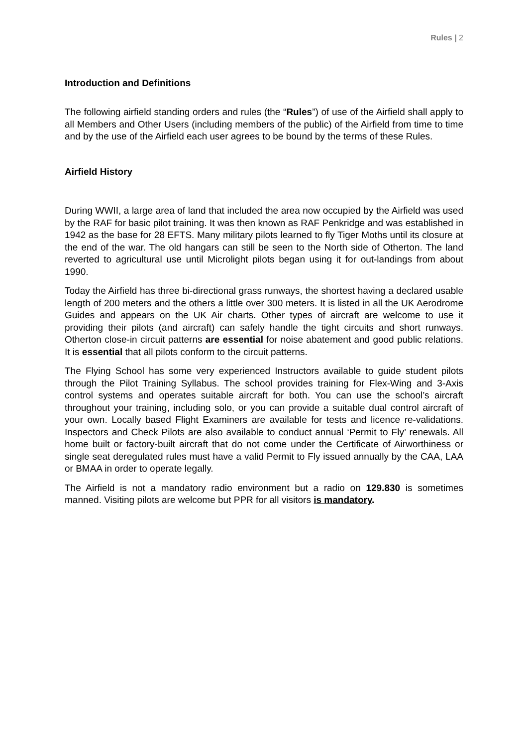Rules | 2
Introduction and Definitions
The following airfield standing orders and rules (the “Rules”) of use of the Airfield shall apply to all Members and Other Users (including members of the public) of the Airfield from time to time and by the use of the Airfield each user agrees to be bound by the terms of these Rules.
Airfield History
During WWII, a large area of land that included the area now occupied by the Airfield was used by the RAF for basic pilot training. It was then known as RAF Penkridge and was established in 1942 as the base for 28 EFTS. Many military pilots learned to fly Tiger Moths until its closure at the end of the war. The old hangars can still be seen to the North side of Otherton. The land reverted to agricultural use until Microlight pilots began using it for out-landings from about 1990.
Today the Airfield has three bi-directional grass runways, the shortest having a declared usable length of 200 meters and the others a little over 300 meters. It is listed in all the UK Aerodrome Guides and appears on the UK Air charts. Other types of aircraft are welcome to use it providing their pilots (and aircraft) can safely handle the tight circuits and short runways. Otherton close-in circuit patterns are essential for noise abatement and good public relations. It is essential that all pilots conform to the circuit patterns.
The Flying School has some very experienced Instructors available to guide student pilots through the Pilot Training Syllabus. The school provides training for Flex-Wing and 3-Axis control systems and operates suitable aircraft for both. You can use the school’s aircraft throughout your training, including solo, or you can provide a suitable dual control aircraft of your own. Locally based Flight Examiners are available for tests and licence re-validations. Inspectors and Check Pilots are also available to conduct annual ‘Permit to Fly’ renewals. All home built or factory-built aircraft that do not come under the Certificate of Airworthiness or single seat deregulated rules must have a valid Permit to Fly issued annually by the CAA, LAA or BMAA in order to operate legally.
The Airfield is not a mandatory radio environment but a radio on 129.830 is sometimes manned. Visiting pilots are welcome but PPR for all visitors is mandatory.